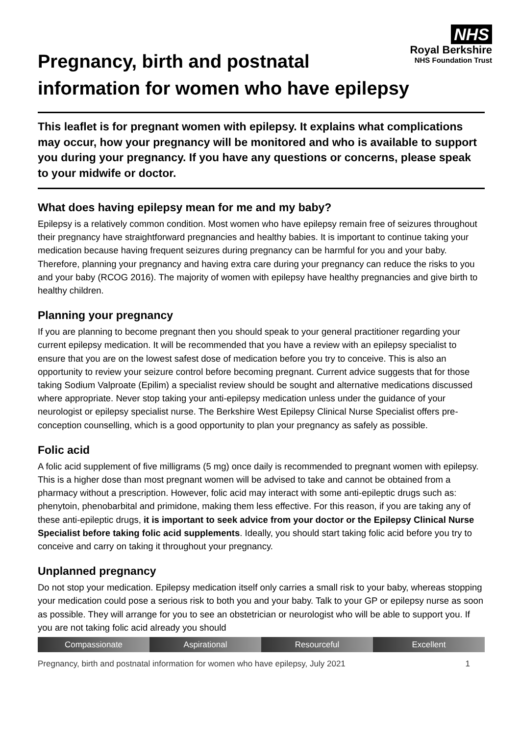Pregnancy, birth and postnatal
information for women who have epilepsy
NHS
Royal Berkshire
NHS Foundation Trust
This leaflet is for pregnant women with epilepsy. It explains what complications may occur, how your pregnancy will be monitored and who is available to support you during your pregnancy. If you have any questions or concerns, please speak to your midwife or doctor.
What does having epilepsy mean for me and my baby?
Epilepsy is a relatively common condition. Most women who have epilepsy remain free of seizures throughout their pregnancy have straightforward pregnancies and healthy babies. It is important to continue taking your medication because having frequent seizures during pregnancy can be harmful for you and your baby. Therefore, planning your pregnancy and having extra care during your pregnancy can reduce the risks to you and your baby (RCOG 2016). The majority of women with epilepsy have healthy pregnancies and give birth to healthy children.
Planning your pregnancy
If you are planning to become pregnant then you should speak to your general practitioner regarding your current epilepsy medication. It will be recommended that you have a review with an epilepsy specialist to ensure that you are on the lowest safest dose of medication before you try to conceive. This is also an opportunity to review your seizure control before becoming pregnant. Current advice suggests that for those taking Sodium Valproate (Epilim) a specialist review should be sought and alternative medications discussed where appropriate. Never stop taking your anti-epilepsy medication unless under the guidance of your neurologist or epilepsy specialist nurse. The Berkshire West Epilepsy Clinical Nurse Specialist offers pre-conception counselling, which is a good opportunity to plan your pregnancy as safely as possible.
Folic acid
A folic acid supplement of five milligrams (5 mg) once daily is recommended to pregnant women with epilepsy. This is a higher dose than most pregnant women will be advised to take and cannot be obtained from a pharmacy without a prescription. However, folic acid may interact with some anti-epileptic drugs such as: phenytoin, phenobarbital and primidone, making them less effective. For this reason, if you are taking any of these anti-epileptic drugs, it is important to seek advice from your doctor or the Epilepsy Clinical Nurse Specialist before taking folic acid supplements. Ideally, you should start taking folic acid before you try to conceive and carry on taking it throughout your pregnancy.
Unplanned pregnancy
Do not stop your medication. Epilepsy medication itself only carries a small risk to your baby, whereas stopping your medication could pose a serious risk to both you and your baby. Talk to your GP or epilepsy nurse as soon as possible. They will arrange for you to see an obstetrician or neurologist who will be able to support you. If you are not taking folic acid already you should
Compassionate Aspirational Resourceful Excellent
Pregnancy, birth and postnatal information for women who have epilepsy, July 2021 1